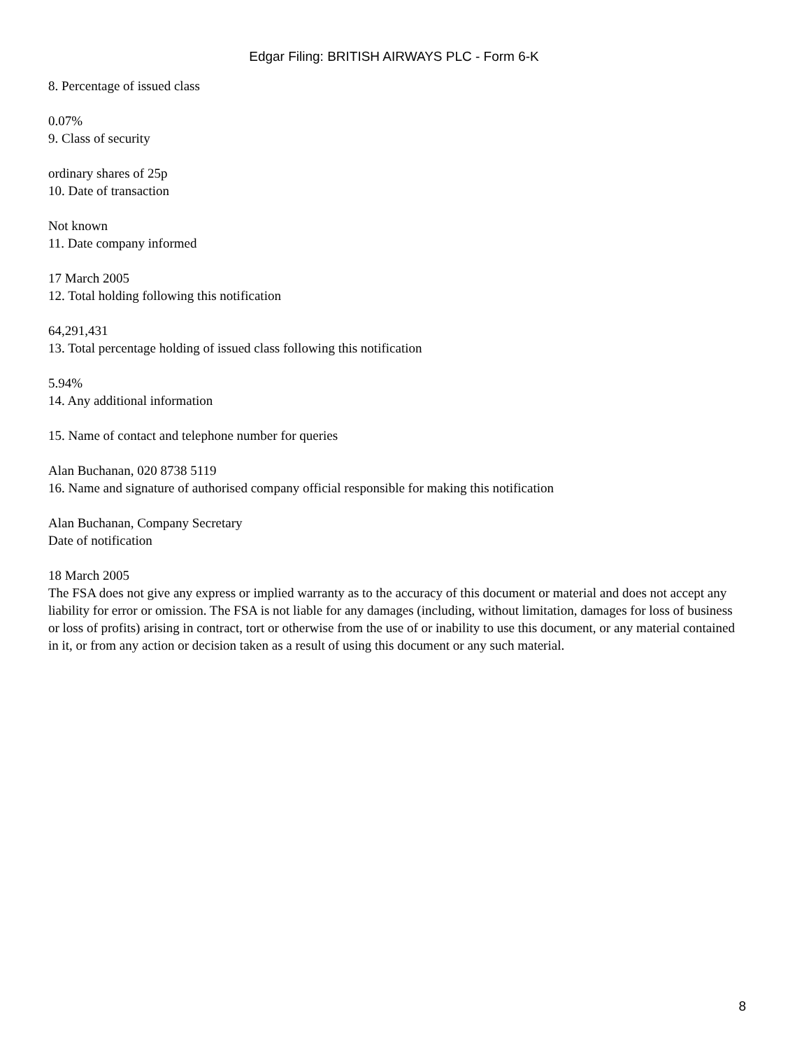Edgar Filing: BRITISH AIRWAYS PLC - Form 6-K
8. Percentage of issued class
0.07%
9. Class of security
ordinary shares of 25p
10. Date of transaction
Not known
11. Date company informed
17 March 2005
12. Total holding following this notification
64,291,431
13. Total percentage holding of issued class following this notification
5.94%
14. Any additional information
15. Name of contact and telephone number for queries
Alan Buchanan, 020 8738 5119
16. Name and signature of authorised company official responsible for making this notification
Alan Buchanan, Company Secretary
Date of notification
18 March 2005
The FSA does not give any express or implied warranty as to the accuracy of this document or material and does not accept any liability for error or omission. The FSA is not liable for any damages (including, without limitation, damages for loss of business or loss of profits) arising in contract, tort or otherwise from the use of or inability to use this document, or any material contained in it, or from any action or decision taken as a result of using this document or any such material.
8